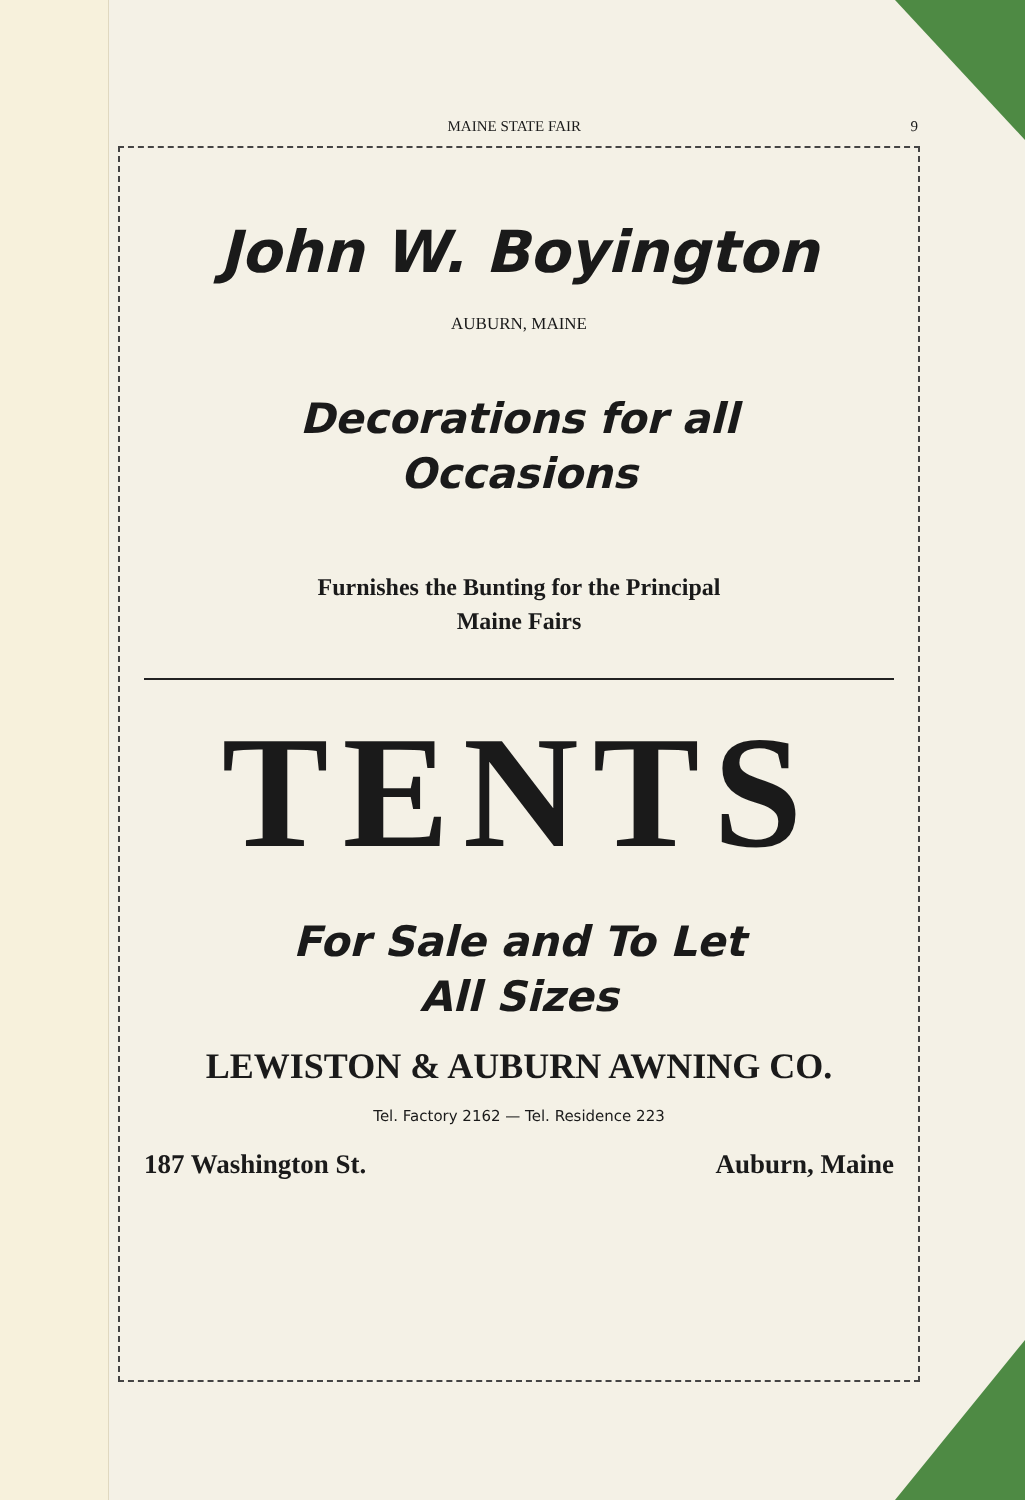MAINE STATE FAIR 9
John W. Boyington
AUBURN, MAINE
Decorations for all
Occasions
Furnishes the Bunting for the Principal
Maine Fairs
TENTS
For Sale and To Let
All Sizes
LEWISTON & AUBURN AWNING CO.
Tel. Factory 2162 — Tel. Residence 223
187 Washington St. Auburn, Maine